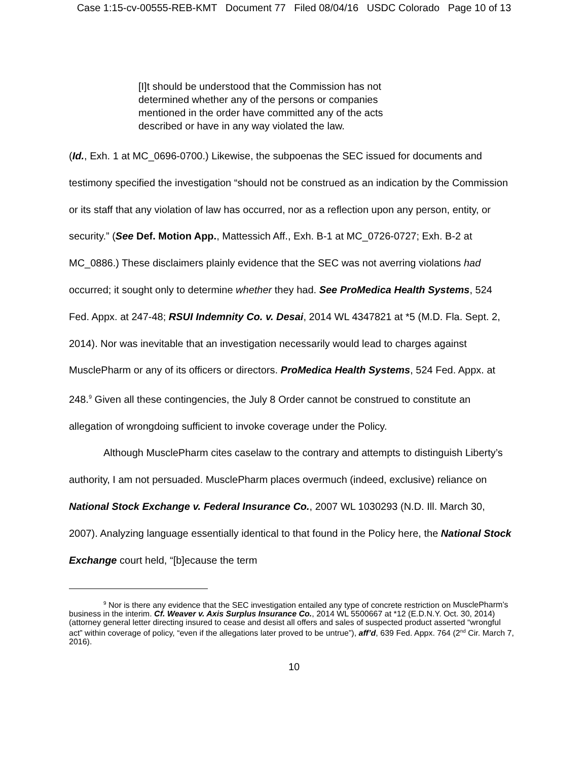Case 1:15-cv-00555-REB-KMT Document 77 Filed 08/04/16 USDC Colorado Page 10 of 13
[I]t should be understood that the Commission has not determined whether any of the persons or companies mentioned in the order have committed any of the acts described or have in any way violated the law.
(Id., Exh. 1 at MC_0696-0700.) Likewise, the subpoenas the SEC issued for documents and testimony specified the investigation “should not be construed as an indication by the Commission or its staff that any violation of law has occurred, nor as a reflection upon any person, entity, or security.” (See Def. Motion App., Mattessich Aff., Exh. B-1 at MC_0726-0727; Exh. B-2 at MC_0886.) These disclaimers plainly evidence that the SEC was not averring violations had occurred; it sought only to determine whether they had. See ProMedica Health Systems, 524 Fed. Appx. at 247-48; RSUI Indemnity Co. v. Desai, 2014 WL 4347821 at *5 (M.D. Fla. Sept. 2, 2014). Nor was inevitable that an investigation necessarily would lead to charges against MusclePharm or any of its officers or directors. ProMedica Health Systems, 524 Fed. Appx. at 248.<sup>9</sup> Given all these contingencies, the July 8 Order cannot be construed to constitute an allegation of wrongdoing sufficient to invoke coverage under the Policy.
Although MusclePharm cites caselaw to the contrary and attempts to distinguish Liberty’s authority, I am not persuaded. MusclePharm places overmuch (indeed, exclusive) reliance on National Stock Exchange v. Federal Insurance Co., 2007 WL 1030293 (N.D. Ill. March 30, 2007). Analyzing language essentially identical to that found in the Policy here, the National Stock Exchange court held, “[b]ecause the term
<sup>9</sup> Nor is there any evidence that the SEC investigation entailed any type of concrete restriction on MusclePharm’s business in the interim. Cf. Weaver v. Axis Surplus Insurance Co., 2014 WL 5500667 at *12 (E.D.N.Y. Oct. 30, 2014) (attorney general letter directing insured to cease and desist all offers and sales of suspected product asserted “wrongful act” within coverage of policy, “even if the allegations later proved to be untrue”), aff’d, 639 Fed. Appx. 764 (2<sup>nd</sup> Cir. March 7, 2016).
10